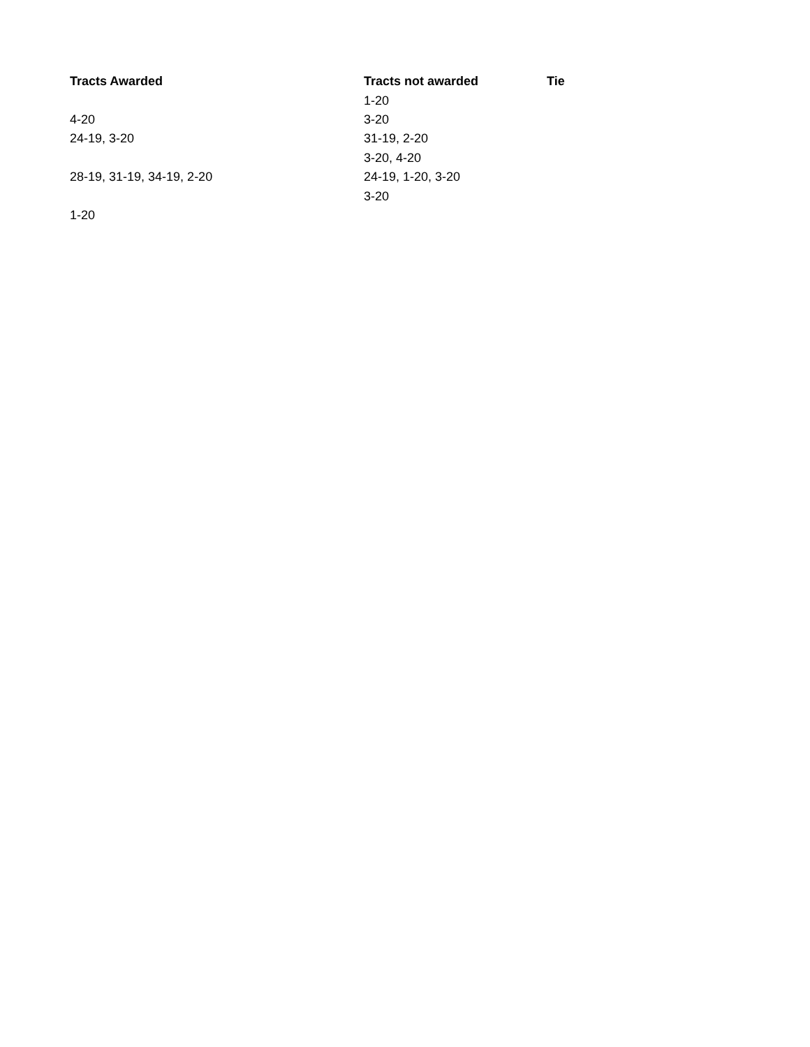| Tracts Awarded | Tracts not awarded | Tie |
| --- | --- | --- |
| | 1-20 | |
| 4-20 | 3-20 | |
| 24-19, 3-20 | 31-19, 2-20 | |
| | 3-20, 4-20 | |
| 28-19, 31-19, 34-19, 2-20 | 24-19, 1-20, 3-20 | |
| | 3-20 | |
| 1-20 | | |